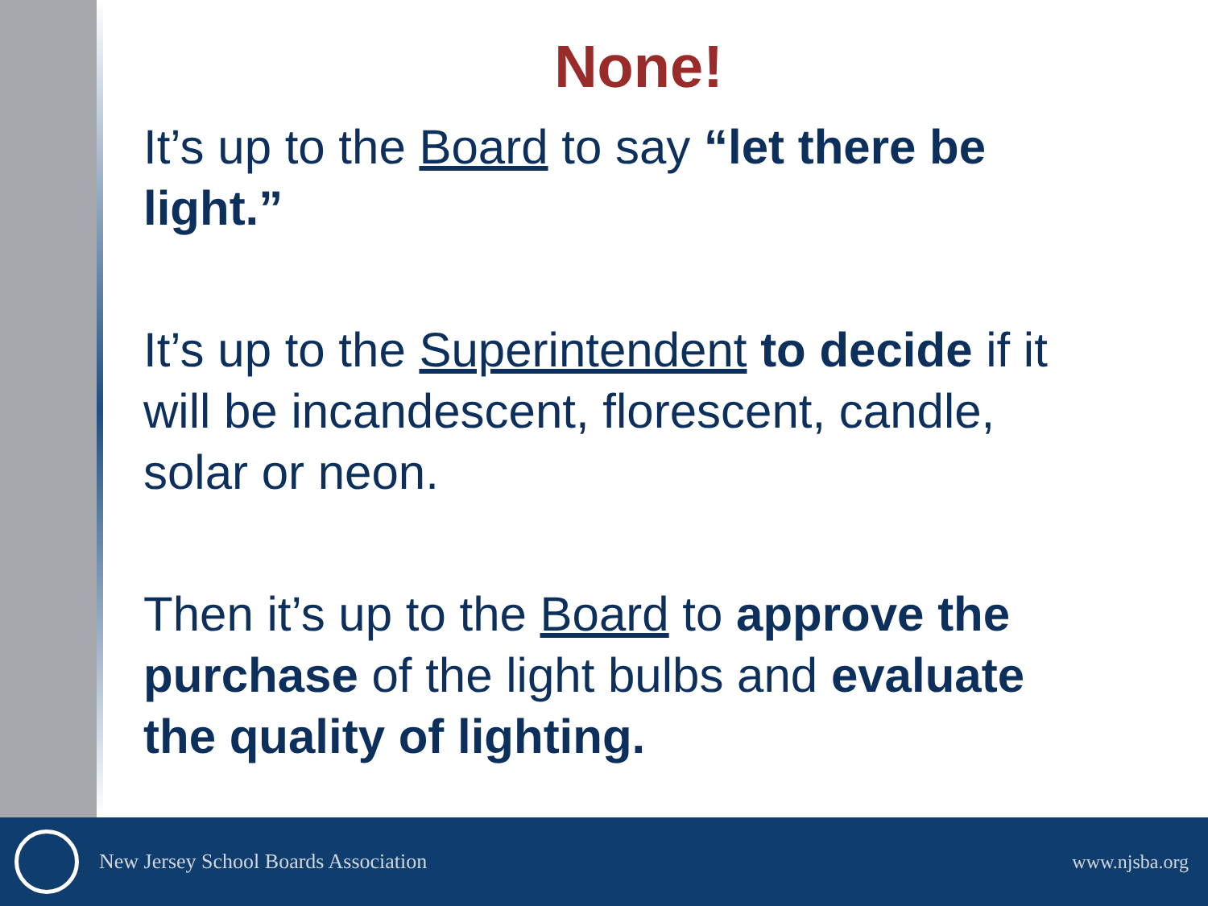None!
It’s up to the Board to say “let there be light.”
It’s up to the Superintendent to decide if it will be incandescent, florescent, candle, solar or neon.
Then it’s up to the Board to approve the purchase of the light bulbs and evaluate the quality of lighting.
New Jersey School Boards Association
www.njsba.org